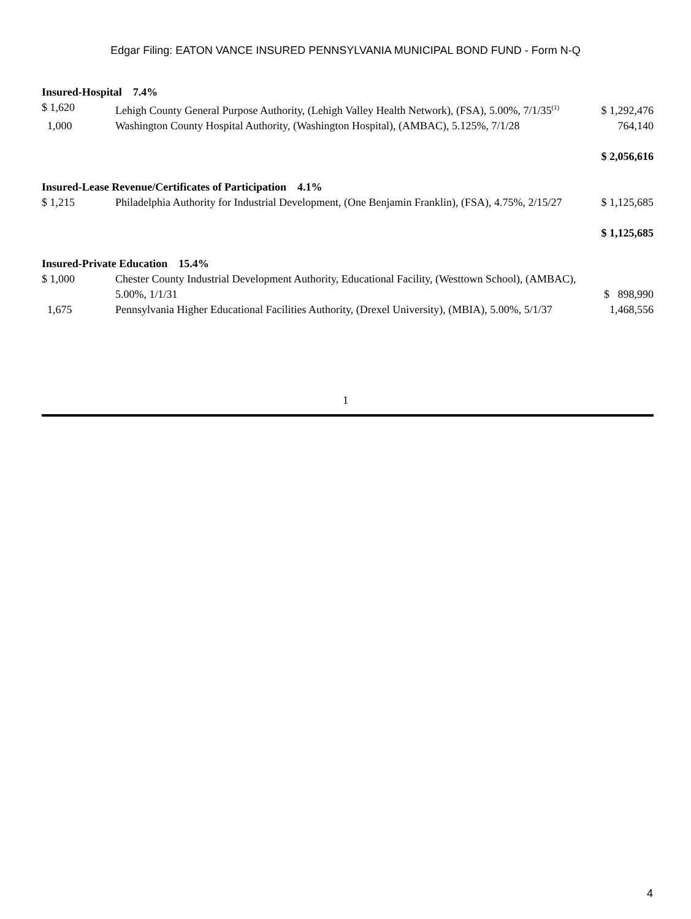Edgar Filing: EATON VANCE INSURED PENNSYLVANIA MUNICIPAL BOND FUND - Form N-Q
| Insured-Hospital 7.4% | | |
| $ 1,620 | Lehigh County General Purpose Authority, (Lehigh Valley Health Network), (FSA), 5.00%, 7/1/35<sup>(1)</sup> | $ 1,292,476 |
| 1,000 | Washington County Hospital Authority, (Washington Hospital), (AMBAC), 5.125%, 7/1/28 | 764,140 |
| | | $ 2,056,616 |
| Insured-Lease Revenue/Certificates of Participation 4.1% | | |
| $ 1,215 | Philadelphia Authority for Industrial Development, (One Benjamin Franklin), (FSA), 4.75%, 2/15/27 | $ 1,125,685 |
| | | $ 1,125,685 |
| Insured-Private Education 15.4% | | |
| $ 1,000 | Chester County Industrial Development Authority, Educational Facility, (Westtown School), (AMBAC), 5.00%, 1/1/31 | $ 898,990 |
| 1,675 | Pennsylvania Higher Educational Facilities Authority, (Drexel University), (MBIA), 5.00%, 5/1/37 | 1,468,556 |
1
4